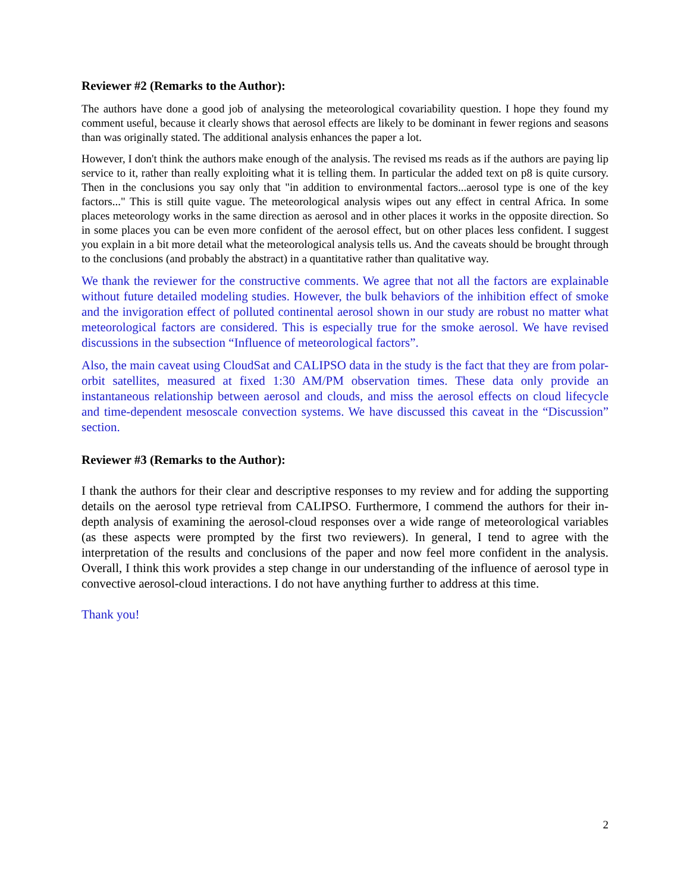Reviewer #2 (Remarks to the Author):
The authors have done a good job of analysing the meteorological covariability question. I hope they found my comment useful, because it clearly shows that aerosol effects are likely to be dominant in fewer regions and seasons than was originally stated. The additional analysis enhances the paper a lot.
However, I don't think the authors make enough of the analysis. The revised ms reads as if the authors are paying lip service to it, rather than really exploiting what it is telling them. In particular the added text on p8 is quite cursory. Then in the conclusions you say only that "in addition to environmental factors...aerosol type is one of the key factors..." This is still quite vague. The meteorological analysis wipes out any effect in central Africa. In some places meteorology works in the same direction as aerosol and in other places it works in the opposite direction. So in some places you can be even more confident of the aerosol effect, but on other places less confident. I suggest you explain in a bit more detail what the meteorological analysis tells us. And the caveats should be brought through to the conclusions (and probably the abstract) in a quantitative rather than qualitative way.
We thank the reviewer for the constructive comments. We agree that not all the factors are explainable without future detailed modeling studies. However, the bulk behaviors of the inhibition effect of smoke and the invigoration effect of polluted continental aerosol shown in our study are robust no matter what meteorological factors are considered. This is especially true for the smoke aerosol. We have revised discussions in the subsection “Influence of meteorological factors”.
Also, the main caveat using CloudSat and CALIPSO data in the study is the fact that they are from polar-orbit satellites, measured at fixed 1:30 AM/PM observation times. These data only provide an instantaneous relationship between aerosol and clouds, and miss the aerosol effects on cloud lifecycle and time-dependent mesoscale convection systems. We have discussed this caveat in the “Discussion” section.
Reviewer #3 (Remarks to the Author):
I thank the authors for their clear and descriptive responses to my review and for adding the supporting details on the aerosol type retrieval from CALIPSO. Furthermore, I commend the authors for their in-depth analysis of examining the aerosol-cloud responses over a wide range of meteorological variables (as these aspects were prompted by the first two reviewers). In general, I tend to agree with the interpretation of the results and conclusions of the paper and now feel more confident in the analysis. Overall, I think this work provides a step change in our understanding of the influence of aerosol type in convective aerosol-cloud interactions. I do not have anything further to address at this time.
Thank you!
2